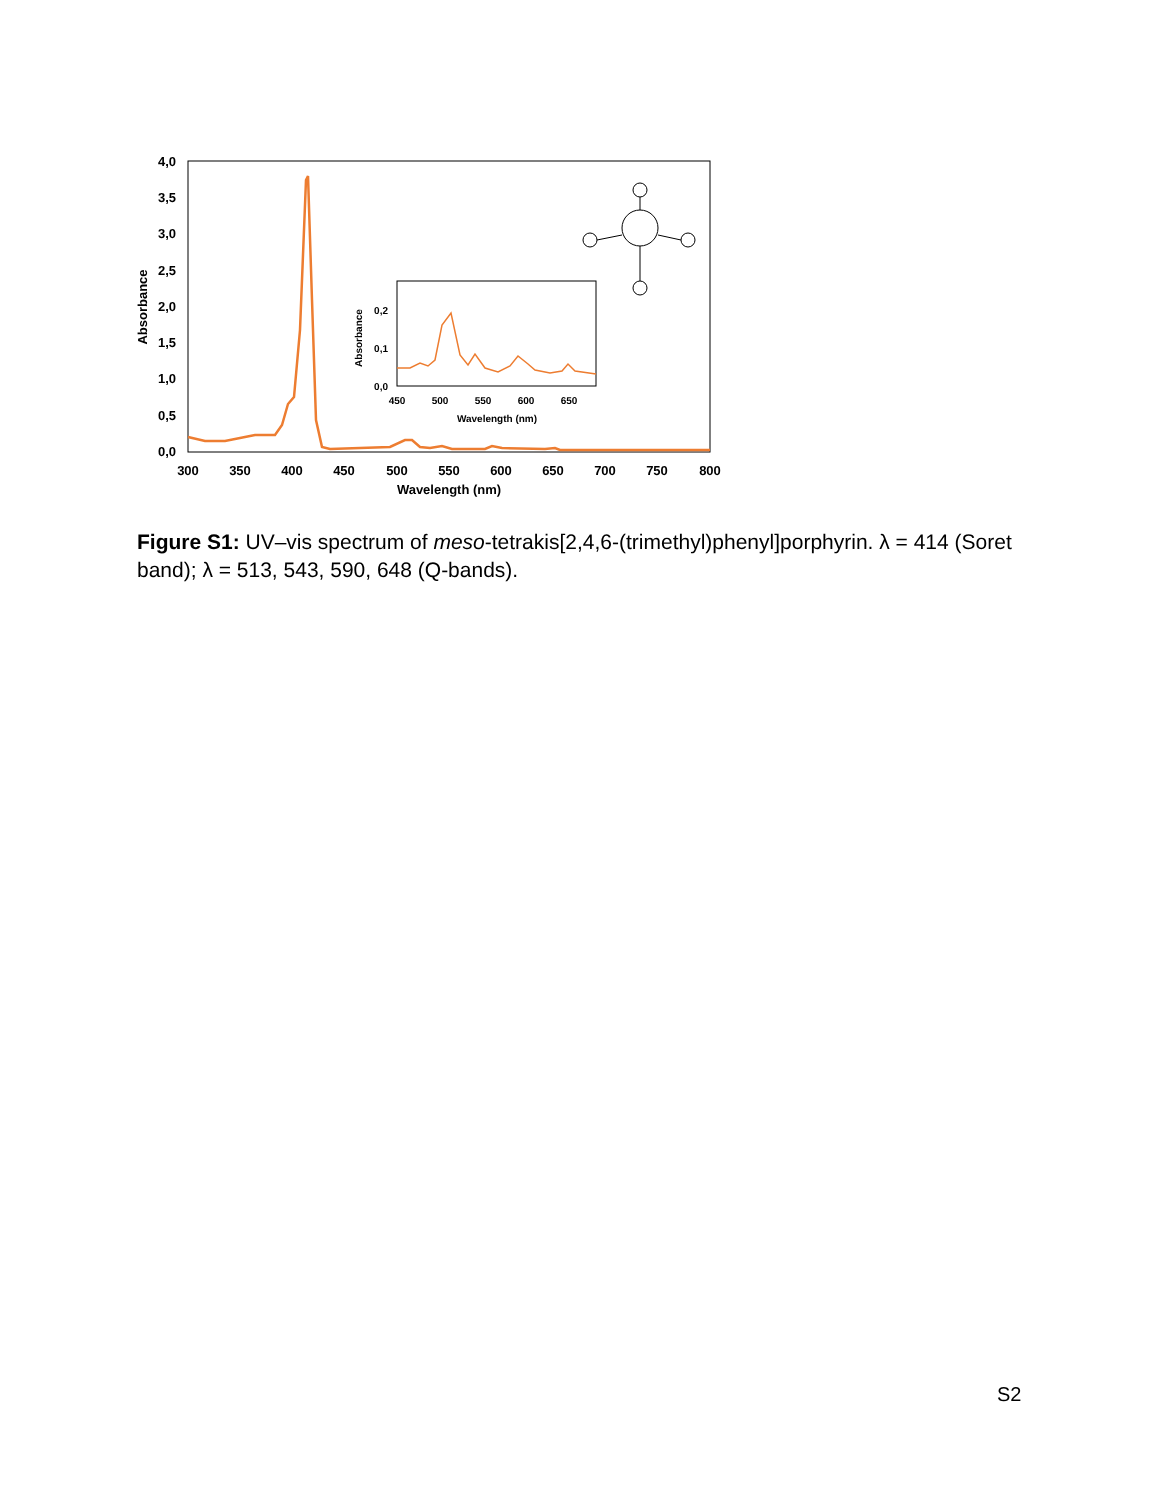4,0
3,5
3,0
2,5
2,0
1,5
1,0
0,5
0,0
300
350
400
450
500
550
600
650
700
750
800
Wavelength (nm)
Absorbance
0,2
0,1
0,0
450
500
550
600
650
Wavelength (nm)
Absorbance
Figure S1: UV–vis spectrum of meso-tetrakis[2,4,6-(trimethyl)phenyl]porphyrin. λ = 414 (Soret band); λ = 513, 543, 590, 648 (Q-bands).
S2